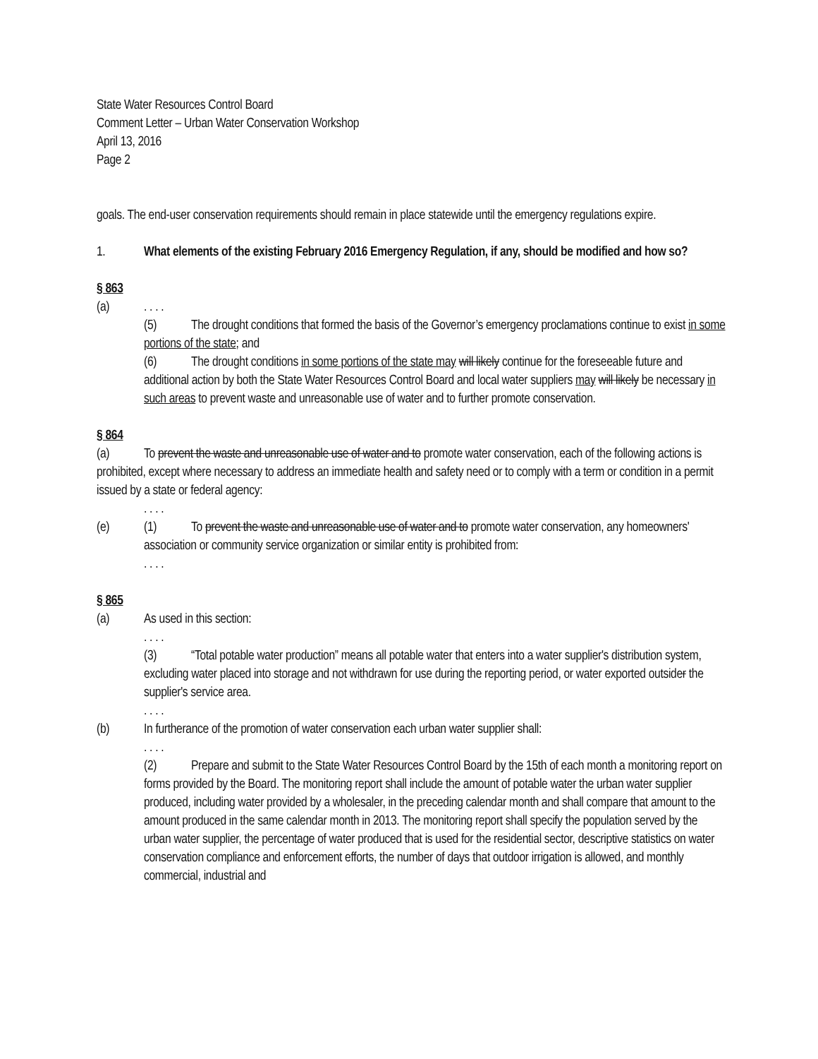State Water Resources Control Board
Comment Letter – Urban Water Conservation Workshop
April 13, 2016
Page 2
goals. The end-user conservation requirements should remain in place statewide until the emergency regulations expire.
1. What elements of the existing February 2016 Emergency Regulation, if any, should be modified and how so?
§ 863
(a). . . .
(5) The drought conditions that formed the basis of the Governor’s emergency proclamations continue to exist in some portions of the state; and
(6) The drought conditions in some portions of the state may will likely continue for the foreseeable future and additional action by both the State Water Resources Control Board and local water suppliers may will likely be necessary in such areas to prevent waste and unreasonable use of water and to further promote conservation.
§ 864
(a) To prevent the waste and unreasonable use of water and to promote water conservation, each of the following actions is prohibited, except where necessary to address an immediate health and safety need or to comply with a term or condition in a permit issued by a state or federal agency:
. . . .
(e) (1) To prevent the waste and unreasonable use of water and to promote water conservation, any homeowners' association or community service organization or similar entity is prohibited from:
. . . .
§ 865
(a) As used in this section:
. . . .
(3) “Total potable water production” means all potable water that enters into a water supplier's distribution system, excluding water placed into storage and not withdrawn for use during the reporting period, or water exported outsider the supplier's service area.
. . . .
(b) In furtherance of the promotion of water conservation each urban water supplier shall:
. . . .
(2) Prepare and submit to the State Water Resources Control Board by the 15th of each month a monitoring report on forms provided by the Board. The monitoring report shall include the amount of potable water the urban water supplier produced, including water provided by a wholesaler, in the preceding calendar month and shall compare that amount to the amount produced in the same calendar month in 2013. The monitoring report shall specify the population served by the urban water supplier, the percentage of water produced that is used for the residential sector, descriptive statistics on water conservation compliance and enforcement efforts, the number of days that outdoor irrigation is allowed, and monthly commercial, industrial and